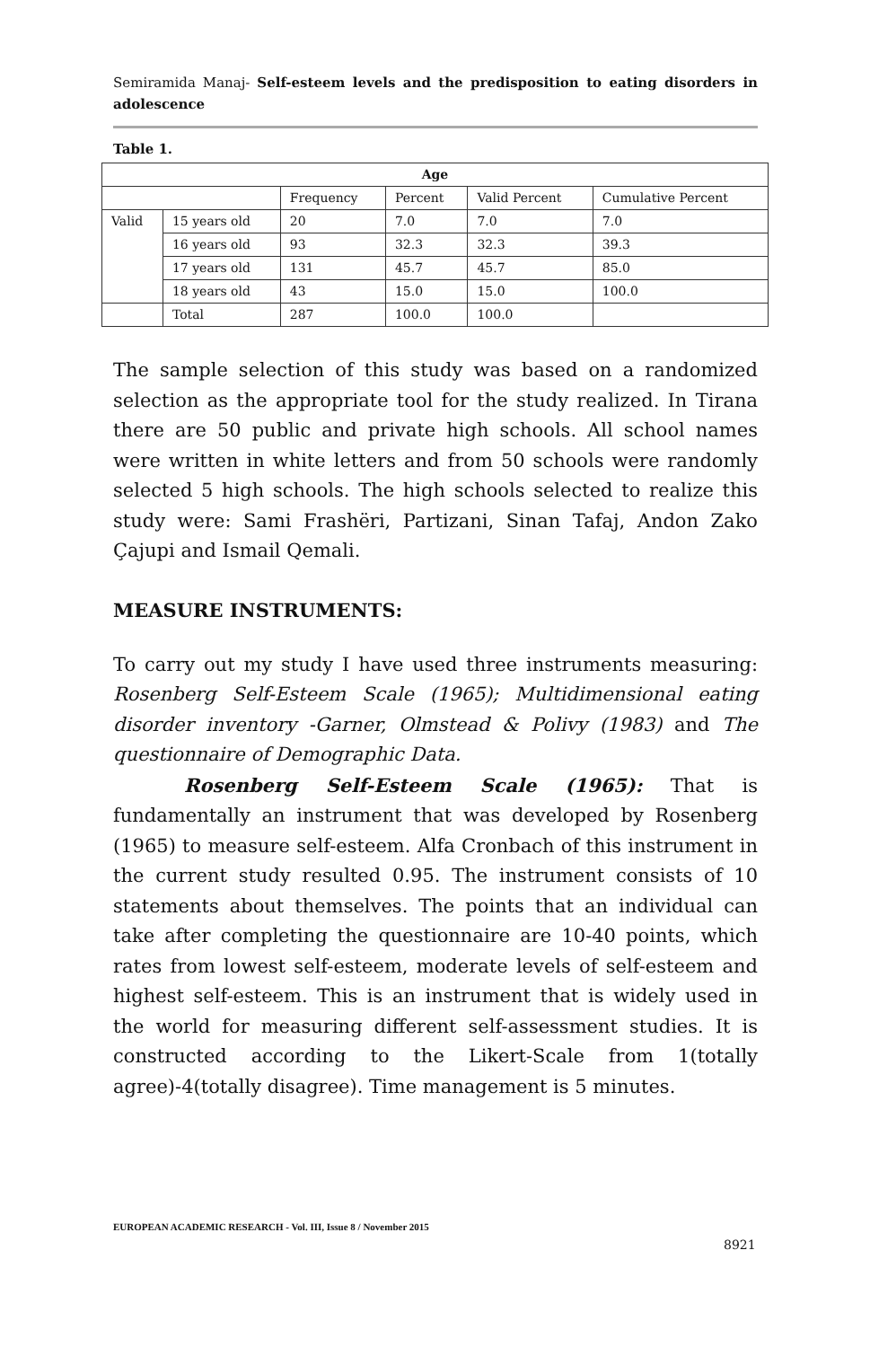Semiramida Manaj- Self-esteem levels and the predisposition to eating disorders in adolescence
Table 1.
| Age | | | | | |
| --- | --- | --- | --- | --- | --- |
| | | Frequency | Percent | Valid Percent | Cumulative Percent |
| Valid | 15 years old | 20 | 7.0 | 7.0 | 7.0 |
| | 16 years old | 93 | 32.3 | 32.3 | 39.3 |
| | 17 years old | 131 | 45.7 | 45.7 | 85.0 |
| | 18 years old | 43 | 15.0 | 15.0 | 100.0 |
| | Total | 287 | 100.0 | 100.0 | |
The sample selection of this study was based on a randomized selection as the appropriate tool for the study realized. In Tirana there are 50 public and private high schools. All school names were written in white letters and from 50 schools were randomly selected 5 high schools. The high schools selected to realize this study were: Sami Frashëri, Partizani, Sinan Tafaj, Andon Zako Çajupi and Ismail Qemali.
MEASURE INSTRUMENTS:
To carry out my study I have used three instruments measuring: Rosenberg Self-Esteem Scale (1965); Multidimensional eating disorder inventory -Garner, Olmstead & Polivy (1983) and The questionnaire of Demographic Data.
Rosenberg Self-Esteem Scale (1965): That is fundamentally an instrument that was developed by Rosenberg (1965) to measure self-esteem. Alfa Cronbach of this instrument in the current study resulted 0.95. The instrument consists of 10 statements about themselves. The points that an individual can take after completing the questionnaire are 10-40 points, which rates from lowest self-esteem, moderate levels of self-esteem and highest self-esteem. This is an instrument that is widely used in the world for measuring different self-assessment studies. It is constructed according to the Likert-Scale from 1(totally agree)-4(totally disagree). Time management is 5 minutes.
EUROPEAN ACADEMIC RESEARCH - Vol. III, Issue 8 / November 2015
8921